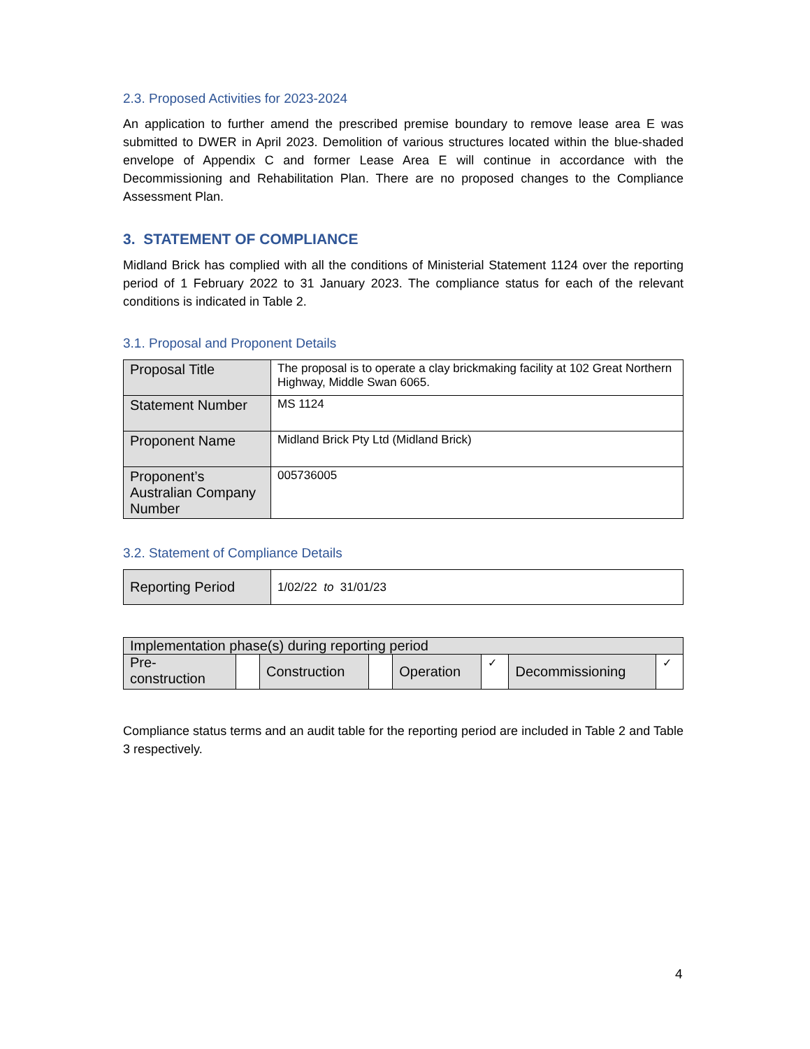2.3. Proposed Activities for 2023-2024
An application to further amend the prescribed premise boundary to remove lease area E was submitted to DWER in April 2023. Demolition of various structures located within the blue-shaded envelope of Appendix C and former Lease Area E will continue in accordance with the Decommissioning and Rehabilitation Plan. There are no proposed changes to the Compliance Assessment Plan.
3. STATEMENT OF COMPLIANCE
Midland Brick has complied with all the conditions of Ministerial Statement 1124 over the reporting period of 1 February 2022 to 31 January 2023. The compliance status for each of the relevant conditions is indicated in Table 2.
3.1. Proposal and Proponent Details
| Proposal Title | The proposal is to operate a clay brickmaking facility at 102 Great Northern Highway, Middle Swan 6065. |
| Statement Number | MS 1124 |
| Proponent Name | Midland Brick Pty Ltd (Midland Brick) |
| Proponent’s Australian Company Number | 005736005 |
3.2. Statement of Compliance Details
| Reporting Period | 1/02/22 to 31/01/23 |
| Implementation phase(s) during reporting period | | | | | | | |
| Pre-construction | | Construction | | Operation | ✓ | Decommissioning | ✓ |
Compliance status terms and an audit table for the reporting period are included in Table 2 and Table 3 respectively.
4